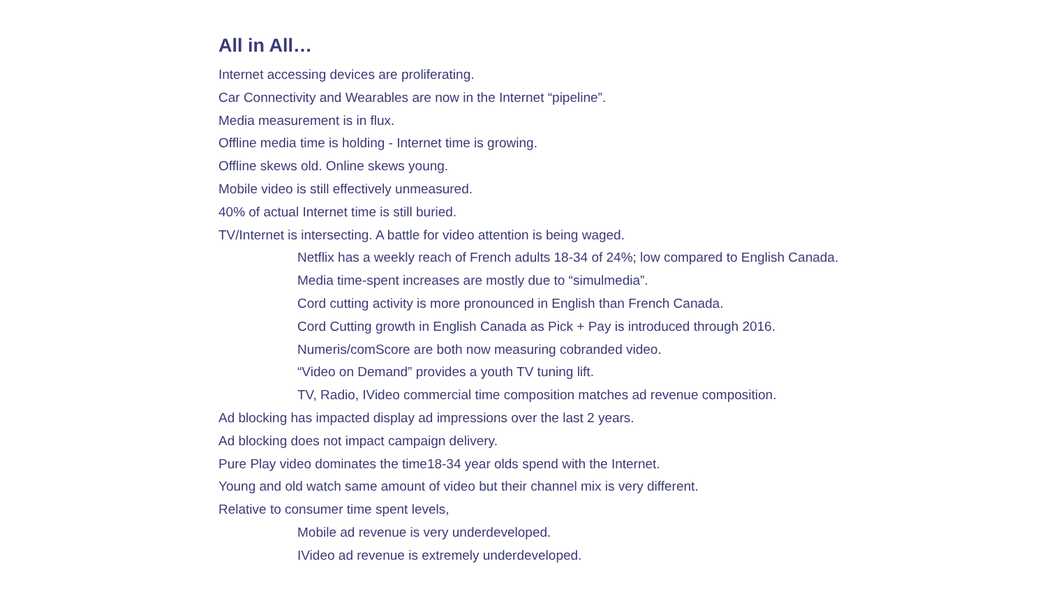All in All…
Internet accessing devices are proliferating.
Car Connectivity and Wearables are now in the Internet “pipeline”.
Media measurement is in flux.
Offline media time is holding - Internet time is growing.
Offline skews old. Online skews young.
Mobile video is still effectively unmeasured.
40% of actual Internet time is still buried.
TV/Internet is intersecting. A battle for video attention is being waged.
Netflix has a weekly reach of French adults 18-34 of 24%; low compared to English Canada.
Media time-spent increases are mostly due to “simulmedia”.
Cord cutting activity is more pronounced in English than French Canada.
Cord Cutting growth in English Canada as Pick + Pay is introduced through 2016.
Numeris/comScore are both now measuring cobranded video.
“Video on Demand” provides a youth TV tuning lift.
TV, Radio, IVideo commercial time composition matches ad revenue composition.
Ad blocking has impacted display ad impressions over the last 2 years.
Ad blocking does not impact campaign delivery.
Pure Play video dominates the time18-34 year olds spend with the Internet.
Young and old watch same amount of video but their channel mix is very different.
Relative to consumer time spent levels,
Mobile ad revenue is very underdeveloped.
IVideo ad revenue is extremely underdeveloped.